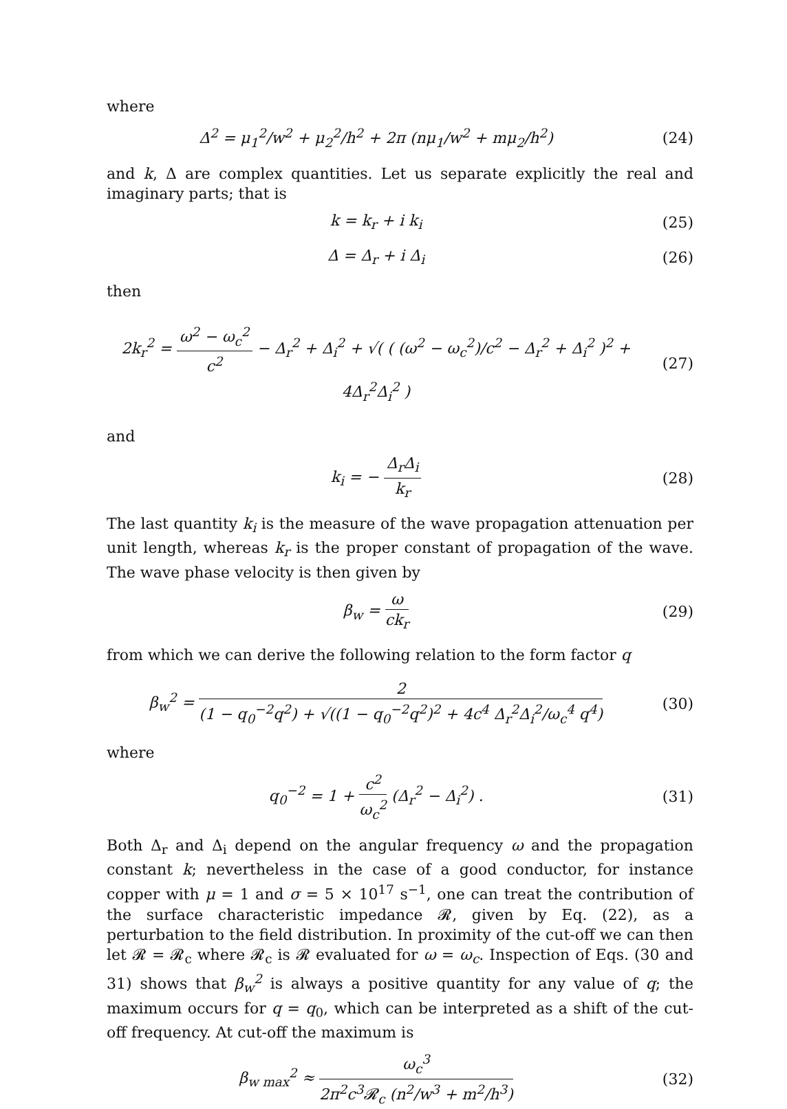where
Δ<sup>2</sup> = μ<sub>1</sub><sup>2</sup>/w<sup>2</sup> + μ<sub>2</sub><sup>2</sup>/h<sup>2</sup> + 2π (nμ<sub>1</sub>/w<sup>2</sup> + mμ<sub>2</sub>/h<sup>2</sup>)
(24)
and k, Δ are complex quantities. Let us separate explicitly the real and imaginary parts; that is
k = k<sub>r</sub> + i k<sub>i</sub> (25)
Δ = Δ<sub>r</sub> + i Δ<sub>i</sub> (26)
then
2k<sub>r</sub><sup>2</sup> = ω<sup>2</sup> − ω<sub>c</sub><sup>2</sup> c<sup>2</sup> − Δ<sub>r</sub><sup>2</sup> + Δ<sub>i</sub><sup>2</sup> + √( ( (ω<sup>2</sup> − ω<sub>c</sub><sup>2</sup>)/c<sup>2</sup> − Δ<sub>r</sub><sup>2</sup> + Δ<sub>i</sub><sup>2</sup> )<sup>2</sup> + 4Δ<sub>r</sub><sup>2</sup>Δ<sub>i</sub><sup>2</sup> )
(27)
and
k<sub>i</sub> = − Δ<sub>r</sub>Δ<sub>i</sub> k<sub>r</sub> (28)
The last quantity k<sub>i</sub> is the measure of the wave propagation attenuation per unit length, whereas k<sub>r</sub> is the proper constant of propagation of the wave. The wave phase velocity is then given by
β<sub>w</sub> = ω ck<sub>r</sub> (29)
from which we can derive the following relation to the form factor q
β<sub>w</sub><sup>2</sup> = 2 (1 − q<sub>0</sub><sup>−2</sup>q<sup>2</sup>) + √((1 − q<sub>0</sub><sup>−2</sup>q<sup>2</sup>)<sup>2</sup> + 4c<sup>4</sup> Δ<sub>r</sub><sup>2</sup>Δ<sub>i</sub><sup>2</sup>/ω<sub>c</sub><sup>4</sup> q<sup>4</sup>)
(30)
where
q<sub>0</sub><sup>−2</sup> = 1 + c<sup>2</sup> ω<sub>c</sub><sup>2</sup> (Δ<sub>r</sub><sup>2</sup> − Δ<sub>i</sub><sup>2</sup>) .
(31)
Both Δ<sub>r</sub> and Δ<sub>i</sub> depend on the angular frequency ω and the propagation constant k; nevertheless in the case of a good conductor, for instance copper with μ = 1 and σ = 5 × 10<sup>17</sup> s<sup>−1</sup>, one can treat the contribution of the surface characteristic impedance 𝓡, given by Eq. (22), as a perturbation to the field distribution. In proximity of the cut-off we can then let 𝓡 = 𝓡<sub>c</sub> where 𝓡<sub>c</sub> is 𝓡 evaluated for ω = ω<sub>c</sub>. Inspection of Eqs. (30 and 31) shows that β<sub>w</sub><sup>2</sup> is always a positive quantity for any value of q; the maximum occurs for q = q<sub>0</sub>, which can be interpreted as a shift of the cut-off frequency. At cut-off the maximum is
β<sub>w max</sub><sup>2</sup> ≈ ω<sub>c</sub><sup>3</sup> 2π<sup>2</sup>c<sup>3</sup>𝓡<sub>c</sub> (n<sup>2</sup>/w<sup>3</sup> + m<sup>2</sup>/h<sup>3</sup>)
(32)